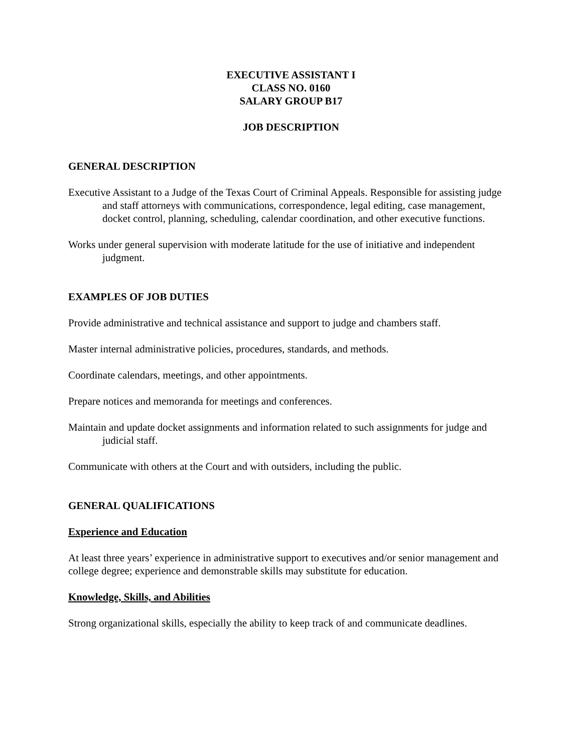EXECUTIVE ASSISTANT I
CLASS NO. 0160
SALARY GROUP B17
JOB DESCRIPTION
GENERAL DESCRIPTION
Executive Assistant to a Judge of the Texas Court of Criminal Appeals. Responsible for assisting judge and staff attorneys with communications, correspondence, legal editing, case management, docket control, planning, scheduling, calendar coordination, and other executive functions.
Works under general supervision with moderate latitude for the use of initiative and independent judgment.
EXAMPLES OF JOB DUTIES
Provide administrative and technical assistance and support to judge and chambers staff.
Master internal administrative policies, procedures, standards, and methods.
Coordinate calendars, meetings, and other appointments.
Prepare notices and memoranda for meetings and conferences.
Maintain and update docket assignments and information related to such assignments for judge and judicial staff.
Communicate with others at the Court and with outsiders, including the public.
GENERAL QUALIFICATIONS
Experience and Education
At least three years’ experience in administrative support to executives and/or senior management and college degree; experience and demonstrable skills may substitute for education.
Knowledge, Skills, and Abilities
Strong organizational skills, especially the ability to keep track of and communicate deadlines.